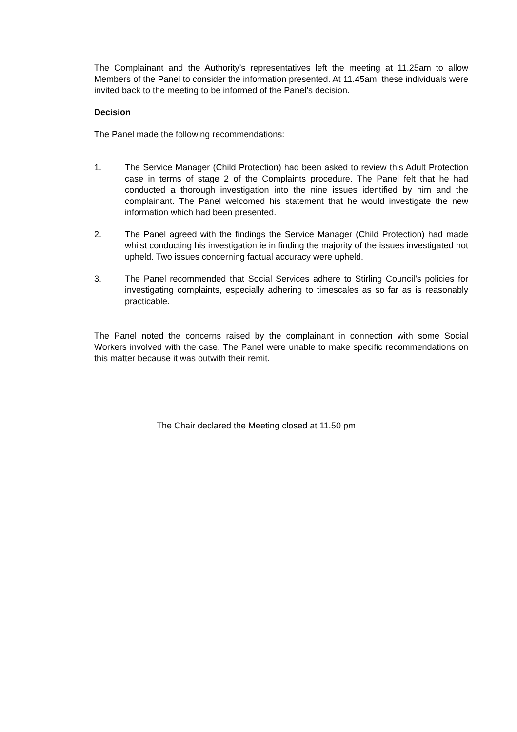The Complainant and the Authority’s representatives left the meeting at 11.25am to allow Members of the Panel to consider the information presented. At 11.45am, these individuals were invited back to the meeting to be informed of the Panel’s decision.
Decision
The Panel made the following recommendations:
1. The Service Manager (Child Protection) had been asked to review this Adult Protection case in terms of stage 2 of the Complaints procedure. The Panel felt that he had conducted a thorough investigation into the nine issues identified by him and the complainant. The Panel welcomed his statement that he would investigate the new information which had been presented.
2. The Panel agreed with the findings the Service Manager (Child Protection) had made whilst conducting his investigation ie in finding the majority of the issues investigated not upheld. Two issues concerning factual accuracy were upheld.
3. The Panel recommended that Social Services adhere to Stirling Council’s policies for investigating complaints, especially adhering to timescales as so far as is reasonably practicable.
The Panel noted the concerns raised by the complainant in connection with some Social Workers involved with the case. The Panel were unable to make specific recommendations on this matter because it was outwith their remit.
The Chair declared the Meeting closed at 11.50 pm